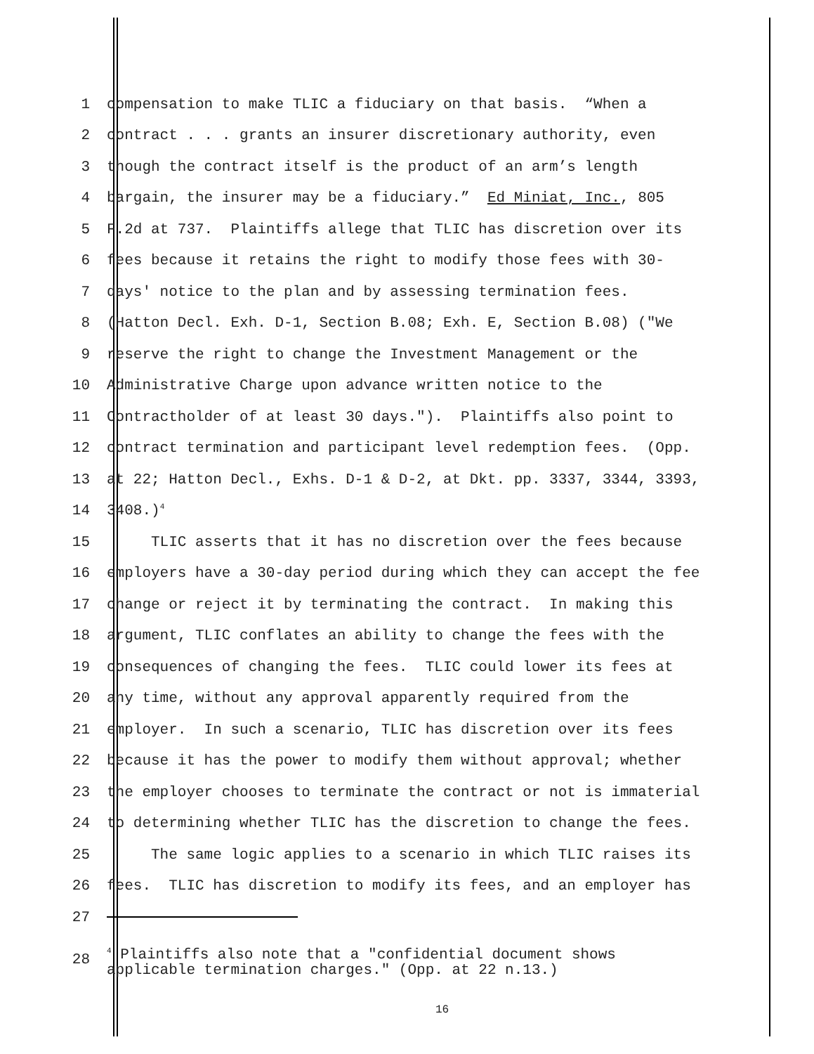1 compensation to make TLIC a fiduciary on that basis. “When a
2 contract . . . grants an insurer discretionary authority, even
3 though the contract itself is the product of an arm’s length
4 bargain, the insurer may be a fiduciary.” Ed Miniat, Inc., 805
5 F.2d at 737. Plaintiffs allege that TLIC has discretion over its
6 fees because it retains the right to modify those fees with 30-
7 days' notice to the plan and by assessing termination fees.
8 (Hatton Decl. Exh. D-1, Section B.08; Exh. E, Section B.08) ("We
9 reserve the right to change the Investment Management or the
10 Administrative Charge upon advance written notice to the
11 Contractholder of at least 30 days."). Plaintiffs also point to
12 contract termination and participant level redemption fees. (Opp.
13 at 22; Hatton Decl., Exhs. D-1 & D-2, at Dkt. pp. 3337, 3344, 3393,
14 3408.)<sup>4</sup>
15 TLIC asserts that it has no discretion over the fees because
16 employers have a 30-day period during which they can accept the fee
17 change or reject it by terminating the contract. In making this
18 argument, TLIC conflates an ability to change the fees with the
19 consequences of changing the fees. TLIC could lower its fees at
20 any time, without any approval apparently required from the
21 employer. In such a scenario, TLIC has discretion over its fees
22 because it has the power to modify them without approval; whether
23 the employer chooses to terminate the contract or not is immaterial
24 to determining whether TLIC has the discretion to change the fees.
25 The same logic applies to a scenario in which TLIC raises its
26 fees. TLIC has discretion to modify its fees, and an employer has
27
28 <sup>4</sup> Plaintiffs also note that a "confidential document shows
applicable termination charges." (Opp. at 22 n.13.)
16